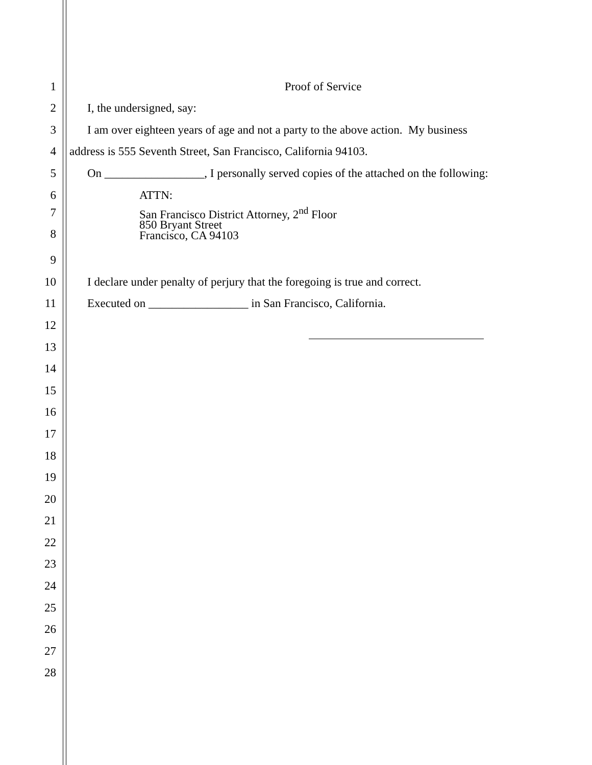1 Proof of Service
2 I, the undersigned, say:
3 I am over eighteen years of age and not a party to the above action. My business
4 address is 555 Seventh Street, San Francisco, California 94103.
5 On _________________, I personally served copies of the attached on the following:
6 ATTN:
7
8 San Francisco District Attorney, 2<sup>nd</sup> Floor
850 Bryant Street
Francisco, CA 94103
9
10 I declare under penalty of perjury that the foregoing is true and correct.
11 Executed on _________________ in San Francisco, California.
12
13
14
15
16
17
18
19
20
21
22
23
24
25
26
27
28